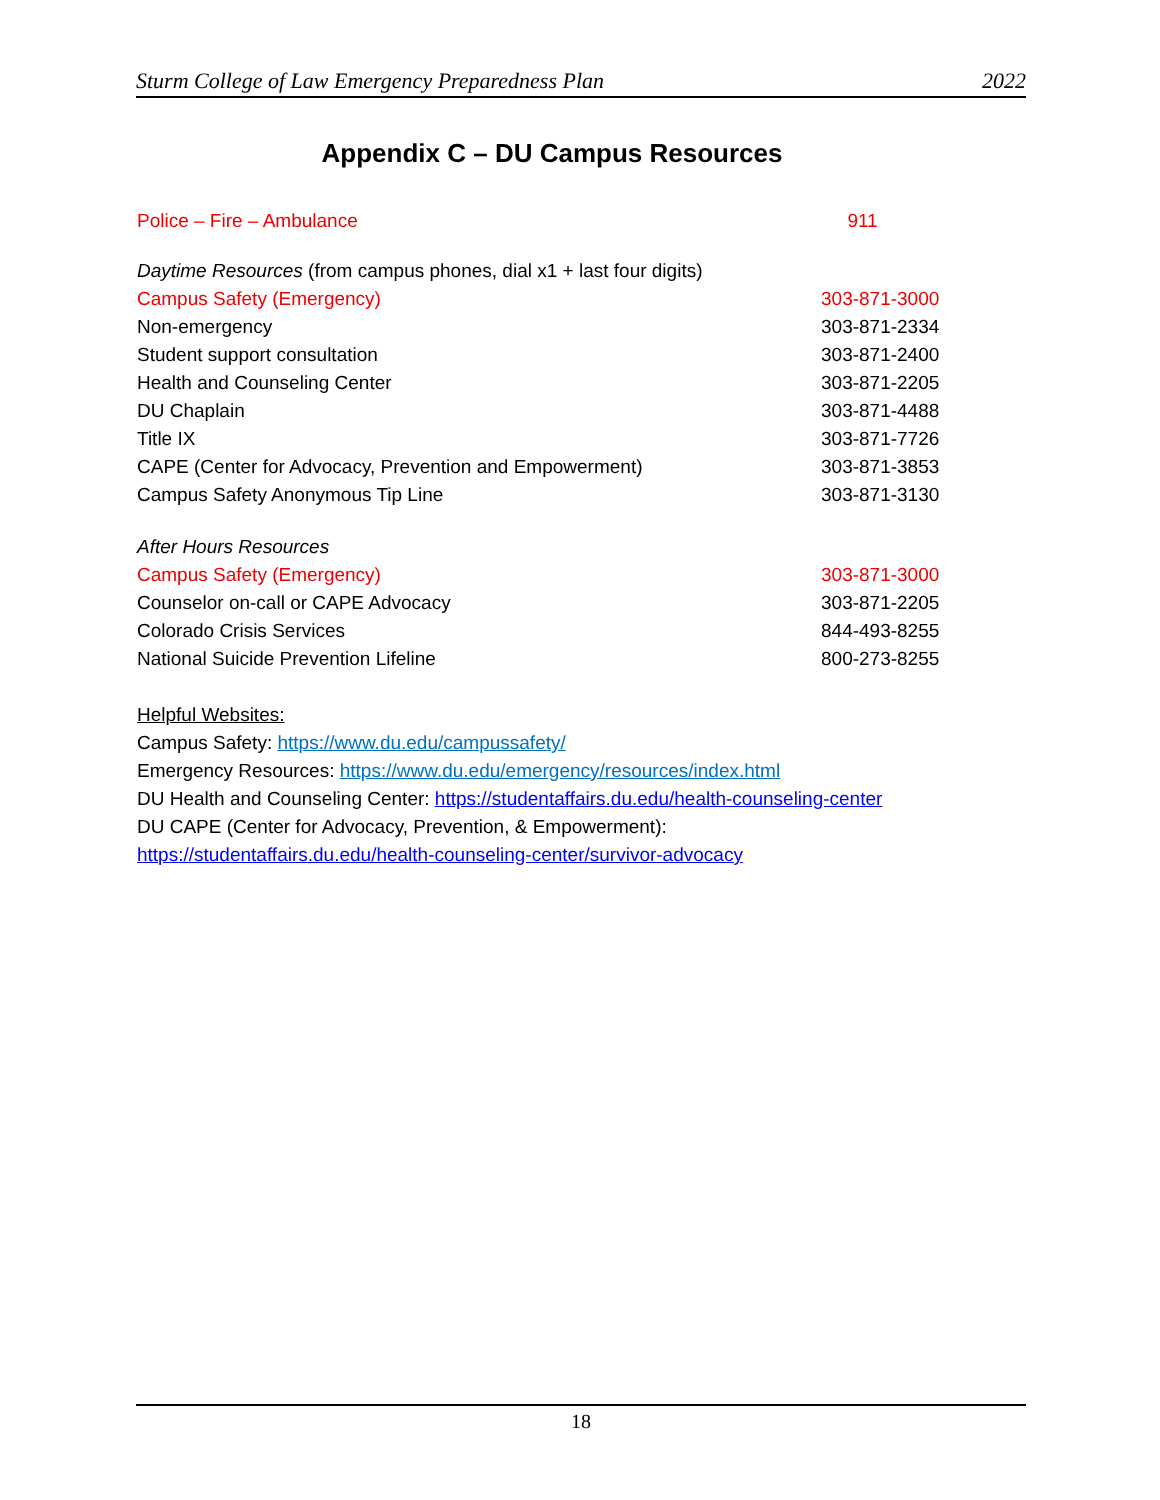Sturm College of Law Emergency Preparedness Plan 2022
Appendix C – DU Campus Resources
| Police – Fire – Ambulance | 911 |
| Daytime Resources (from campus phones, dial x1 + last four digits) | |
| Campus Safety (Emergency) | 303-871-3000 |
| Non-emergency | 303-871-2334 |
| Student support consultation | 303-871-2400 |
| Health and Counseling Center | 303-871-2205 |
| DU Chaplain | 303-871-4488 |
| Title IX | 303-871-7726 |
| CAPE (Center for Advocacy, Prevention and Empowerment) | 303-871-3853 |
| Campus Safety Anonymous Tip Line | 303-871-3130 |
| After Hours Resources | |
| Campus Safety (Emergency) | 303-871-3000 |
| Counselor on-call or CAPE Advocacy | 303-871-2205 |
| Colorado Crisis Services | 844-493-8255 |
| National Suicide Prevention Lifeline | 800-273-8255 |
Helpful Websites:
Campus Safety: https://www.du.edu/campussafety/
Emergency Resources: https://www.du.edu/emergency/resources/index.html
DU Health and Counseling Center: https://studentaffairs.du.edu/health-counseling-center
DU CAPE (Center for Advocacy, Prevention, & Empowerment):
https://studentaffairs.du.edu/health-counseling-center/survivor-advocacy
18